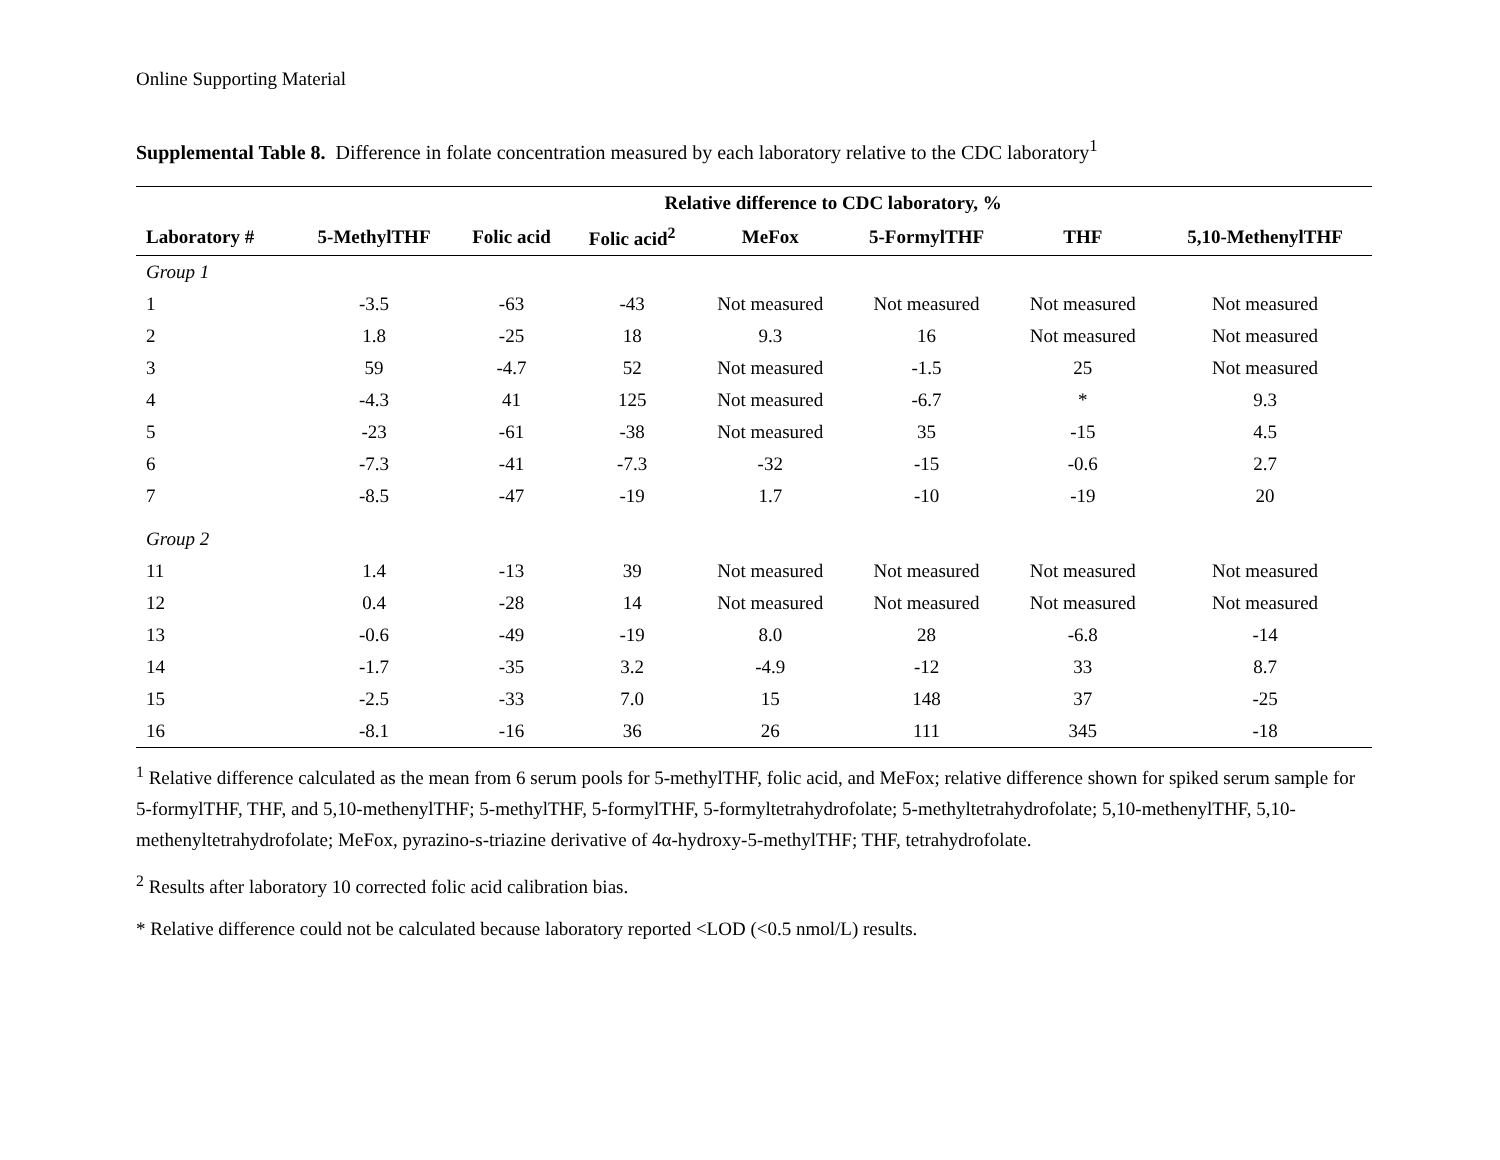Online Supporting Material
Supplemental Table 8. Difference in folate concentration measured by each laboratory relative to the CDC laboratory<sup>1</sup>
| | Relative difference to CDC laboratory, % | | | | | | |
| --- | --- | --- | --- | --- | --- | --- | --- |
| Laboratory # | 5-MethylTHF | Folic acid | Folic acid<sup>2</sup> | MeFox | 5-FormylTHF | THF | 5,10-MethenylTHF |
| Group 1 | | | | | | | |
| 1 | -3.5 | -63 | -43 | Not measured | Not measured | Not measured | Not measured |
| 2 | 1.8 | -25 | 18 | 9.3 | 16 | Not measured | Not measured |
| 3 | 59 | -4.7 | 52 | Not measured | -1.5 | 25 | Not measured |
| 4 | -4.3 | 41 | 125 | Not measured | -6.7 | * | 9.3 |
| 5 | -23 | -61 | -38 | Not measured | 35 | -15 | 4.5 |
| 6 | -7.3 | -41 | -7.3 | -32 | -15 | -0.6 | 2.7 |
| 7 | -8.5 | -47 | -19 | 1.7 | -10 | -19 | 20 |
| Group 2 | | | | | | | |
| 11 | 1.4 | -13 | 39 | Not measured | Not measured | Not measured | Not measured |
| 12 | 0.4 | -28 | 14 | Not measured | Not measured | Not measured | Not measured |
| 13 | -0.6 | -49 | -19 | 8.0 | 28 | -6.8 | -14 |
| 14 | -1.7 | -35 | 3.2 | -4.9 | -12 | 33 | 8.7 |
| 15 | -2.5 | -33 | 7.0 | 15 | 148 | 37 | -25 |
| 16 | -8.1 | -16 | 36 | 26 | 111 | 345 | -18 |
<sup>1</sup> Relative difference calculated as the mean from 6 serum pools for 5-methylTHF, folic acid, and MeFox; relative difference shown for spiked serum sample for 5-formylTHF, THF, and 5,10-methenylTHF; 5-methylTHF, 5-formylTHF, 5-formyltetrahydrofolate; 5-methyltetrahydrofolate; 5,10-methenylTHF, 5,10-methenyltetrahydrofolate; MeFox, pyrazino-s-triazine derivative of 4α-hydroxy-5-methylTHF; THF, tetrahydrofolate.
<sup>2</sup> Results after laboratory 10 corrected folic acid calibration bias.
* Relative difference could not be calculated because laboratory reported <LOD (<0.5 nmol/L) results.